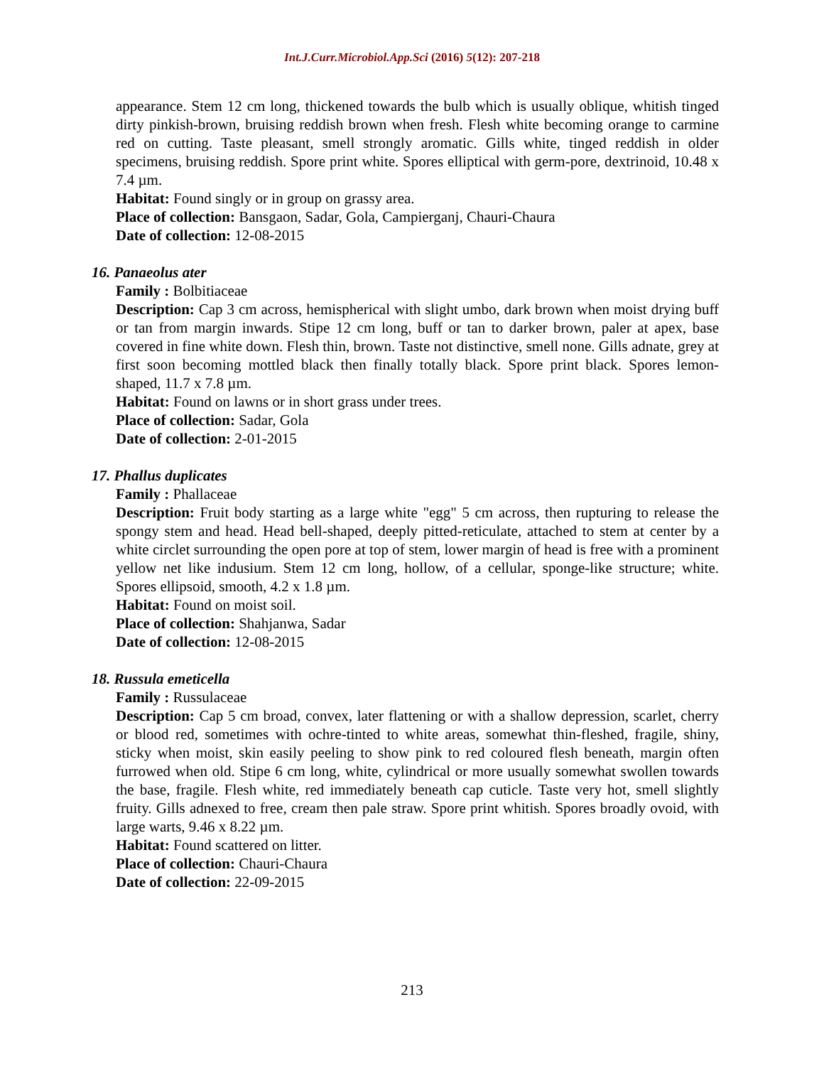Int.J.Curr.Microbiol.App.Sci (2016) 5(12): 207-218
appearance. Stem 12 cm long, thickened towards the bulb which is usually oblique, whitish tinged dirty pinkish-brown, bruising reddish brown when fresh. Flesh white becoming orange to carmine red on cutting. Taste pleasant, smell strongly aromatic. Gills white, tinged reddish in older specimens, bruising reddish. Spore print white. Spores elliptical with germ-pore, dextrinoid, 10.48 x 7.4 µm.
Habitat: Found singly or in group on grassy area.
Place of collection: Bansgaon, Sadar, Gola, Campierganj, Chauri-Chaura
Date of collection: 12-08-2015
16. Panaeolus ater
Family : Bolbitiaceae
Description: Cap 3 cm across, hemispherical with slight umbo, dark brown when moist drying buff or tan from margin inwards. Stipe 12 cm long, buff or tan to darker brown, paler at apex, base covered in fine white down. Flesh thin, brown. Taste not distinctive, smell none. Gills adnate, grey at first soon becoming mottled black then finally totally black. Spore print black. Spores lemon-shaped, 11.7 x 7.8 µm.
Habitat: Found on lawns or in short grass under trees.
Place of collection: Sadar, Gola
Date of collection: 2-01-2015
17. Phallus duplicates
Family : Phallaceae
Description: Fruit body starting as a large white "egg" 5 cm across, then rupturing to release the spongy stem and head. Head bell-shaped, deeply pitted-reticulate, attached to stem at center by a white circlet surrounding the open pore at top of stem, lower margin of head is free with a prominent yellow net like indusium. Stem 12 cm long, hollow, of a cellular, sponge-like structure; white. Spores ellipsoid, smooth, 4.2 x 1.8 µm.
Habitat: Found on moist soil.
Place of collection: Shahjanwa, Sadar
Date of collection: 12-08-2015
18. Russula emeticella
Family : Russulaceae
Description: Cap 5 cm broad, convex, later flattening or with a shallow depression, scarlet, cherry or blood red, sometimes with ochre-tinted to white areas, somewhat thin-fleshed, fragile, shiny, sticky when moist, skin easily peeling to show pink to red coloured flesh beneath, margin often furrowed when old. Stipe 6 cm long, white, cylindrical or more usually somewhat swollen towards the base, fragile. Flesh white, red immediately beneath cap cuticle. Taste very hot, smell slightly fruity. Gills adnexed to free, cream then pale straw. Spore print whitish. Spores broadly ovoid, with large warts, 9.46 x 8.22 µm.
Habitat: Found scattered on litter.
Place of collection: Chauri-Chaura
Date of collection: 22-09-2015
213